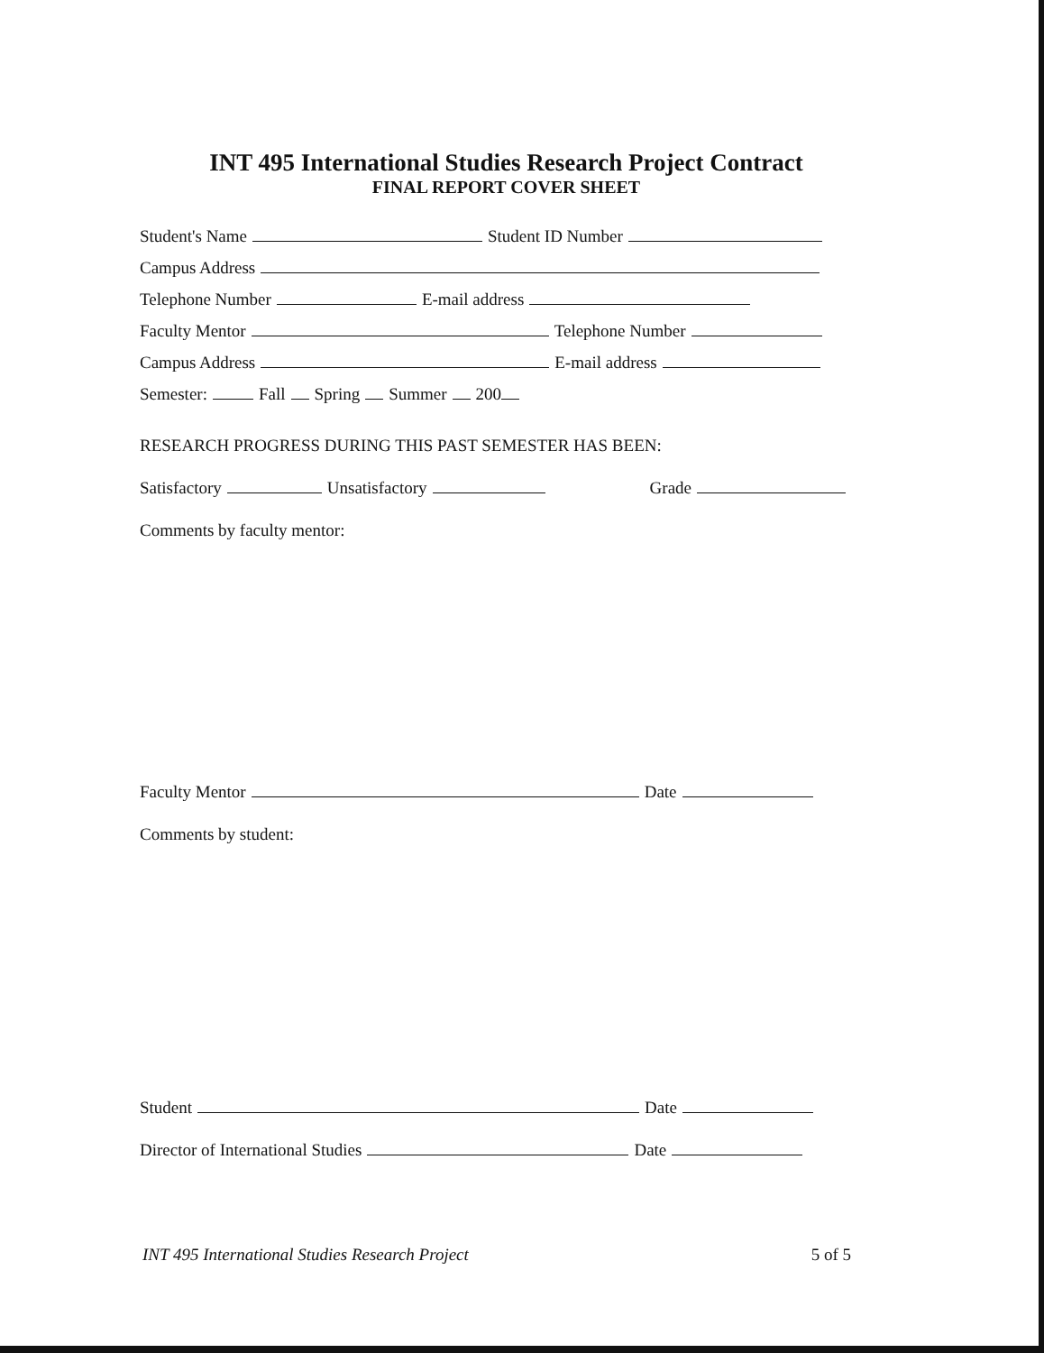INT 495 International Studies Research Project Contract
FINAL REPORT COVER SHEET
Student's Name Student ID Number
Campus Address
Telephone Number E-mail address
Faculty Mentor Telephone Number
Campus Address E-mail address
Semester: Fall Spring Summer 200
RESEARCH PROGRESS DURING THIS PAST SEMESTER HAS BEEN:
Satisfactory Unsatisfactory Grade
Comments by faculty mentor:
Faculty Mentor Date
Comments by student:
Student Date
Director of International Studies Date
INT 495 International Studies Research Project 5 of 5